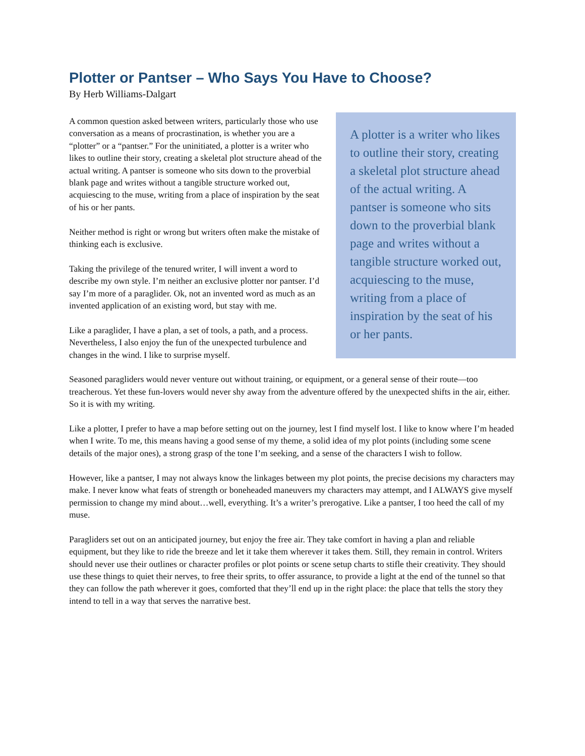Plotter or Pantser – Who Says You Have to Choose?
By Herb Williams-Dalgart
A plotter is a writer who likes to outline their story, creating a skeletal plot structure ahead of the actual writing. A pantser is someone who sits down to the proverbial blank page and writes without a tangible structure worked out, acquiescing to the muse, writing from a place of inspiration by the seat of his or her pants.
A common question asked between writers, particularly those who use conversation as a means of procrastination, is whether you are a “plotter” or a “pantser.” For the uninitiated, a plotter is a writer who likes to outline their story, creating a skeletal plot structure ahead of the actual writing. A pantser is someone who sits down to the proverbial blank page and writes without a tangible structure worked out, acquiescing to the muse, writing from a place of inspiration by the seat of his or her pants.
Neither method is right or wrong but writers often make the mistake of thinking each is exclusive.
Taking the privilege of the tenured writer, I will invent a word to describe my own style. I’m neither an exclusive plotter nor pantser. I’d say I’m more of a paraglider. Ok, not an invented word as much as an invented application of an existing word, but stay with me.
Like a paraglider, I have a plan, a set of tools, a path, and a process. Nevertheless, I also enjoy the fun of the unexpected turbulence and changes in the wind. I like to surprise myself.
Seasoned paragliders would never venture out without training, or equipment, or a general sense of their route—too treacherous. Yet these fun-lovers would never shy away from the adventure offered by the unexpected shifts in the air, either. So it is with my writing.
Like a plotter, I prefer to have a map before setting out on the journey, lest I find myself lost. I like to know where I’m headed when I write. To me, this means having a good sense of my theme, a solid idea of my plot points (including some scene details of the major ones), a strong grasp of the tone I’m seeking, and a sense of the characters I wish to follow.
However, like a pantser, I may not always know the linkages between my plot points, the precise decisions my characters may make. I never know what feats of strength or boneheaded maneuvers my characters may attempt, and I ALWAYS give myself permission to change my mind about…well, everything. It’s a writer’s prerogative. Like a pantser, I too heed the call of my muse.
Paragliders set out on an anticipated journey, but enjoy the free air. They take comfort in having a plan and reliable equipment, but they like to ride the breeze and let it take them wherever it takes them. Still, they remain in control. Writers should never use their outlines or character profiles or plot points or scene setup charts to stifle their creativity. They should use these things to quiet their nerves, to free their sprits, to offer assurance, to provide a light at the end of the tunnel so that they can follow the path wherever it goes, comforted that they’ll end up in the right place: the place that tells the story they intend to tell in a way that serves the narrative best.